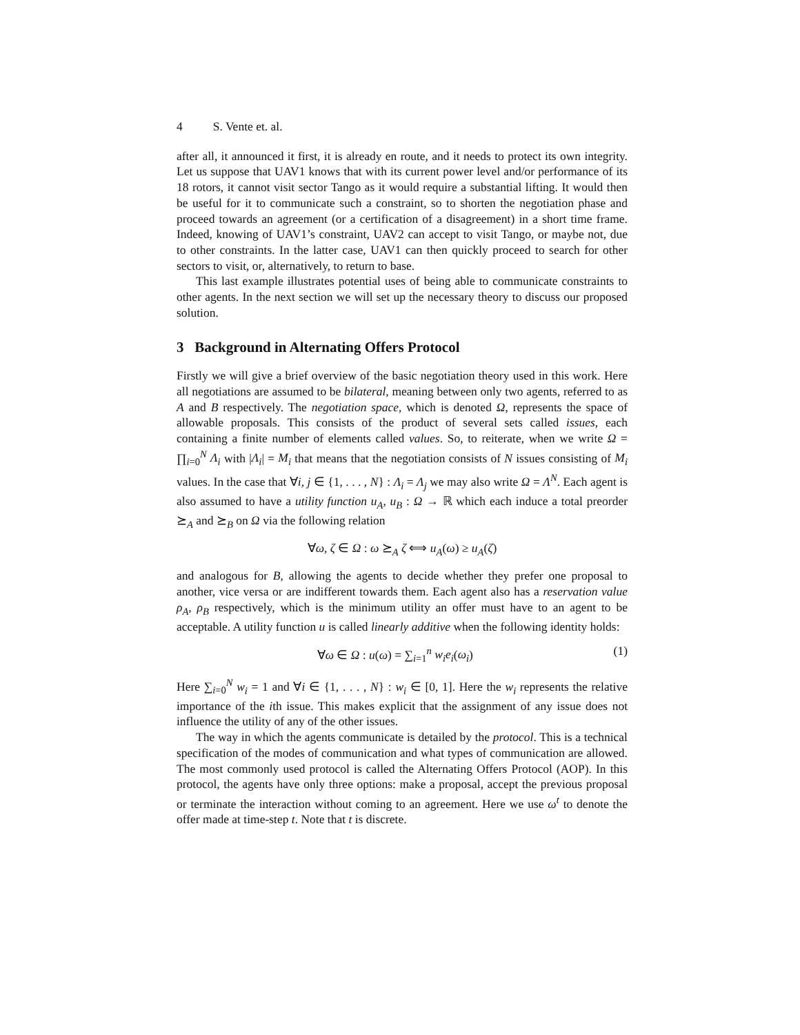4 S. Vente et. al.
after all, it announced it first, it is already en route, and it needs to protect its own integrity. Let us suppose that UAV1 knows that with its current power level and/or performance of its 18 rotors, it cannot visit sector Tango as it would require a substantial lifting. It would then be useful for it to communicate such a constraint, so to shorten the negotiation phase and proceed towards an agreement (or a certification of a disagreement) in a short time frame. Indeed, knowing of UAV1’s constraint, UAV2 can accept to visit Tango, or maybe not, due to other constraints. In the latter case, UAV1 can then quickly proceed to search for other sectors to visit, or, alternatively, to return to base.
This last example illustrates potential uses of being able to communicate constraints to other agents. In the next section we will set up the necessary theory to discuss our proposed solution.
3 Background in Alternating Offers Protocol
Firstly we will give a brief overview of the basic negotiation theory used in this work. Here all negotiations are assumed to be bilateral, meaning between only two agents, referred to as A and B respectively. The negotiation space, which is denoted Ω, represents the space of allowable proposals. This consists of the product of several sets called issues, each containing a finite number of elements called values. So, to reiterate, when we write Ω = ∏<sub>i=0</sub><sup>N</sup> Λ<sub>i</sub> with |Λ<sub>i</sub>| = M<sub>i</sub> that means that the negotiation consists of N issues consisting of M<sub>i</sub> values. In the case that ∀i, j ∈ {1, . . . , N} : Λ<sub>i</sub> = Λ<sub>j</sub> we may also write Ω = Λ<sup>N</sup>. Each agent is also assumed to have a utility function u<sub>A</sub>, u<sub>B</sub> : Ω → ℝ which each induce a total preorder ⪰<sub>A</sub> and ⪰<sub>B</sub> on Ω via the following relation
∀ω, ζ ∈ Ω : ω ⪰<sub>A</sub> ζ ⟺ u<sub>A</sub>(ω) ≥ u<sub>A</sub>(ζ)
and analogous for B, allowing the agents to decide whether they prefer one proposal to another, vice versa or are indifferent towards them. Each agent also has a reservation value ρ<sub>A</sub>, ρ<sub>B</sub> respectively, which is the minimum utility an offer must have to an agent to be acceptable. A utility function u is called linearly additive when the following identity holds:
∀ω ∈ Ω : u(ω) = ∑<sub>i=1</sub><sup>n</sup> w<sub>i</sub>e<sub>i</sub>(ω<sub>i</sub>) (1)
Here ∑<sub>i=0</sub><sup>N</sup> w<sub>i</sub> = 1 and ∀i ∈ {1, . . . , N} : w<sub>i</sub> ∈ [0, 1]. Here the w<sub>i</sub> represents the relative importance of the ith issue. This makes explicit that the assignment of any issue does not influence the utility of any of the other issues.
The way in which the agents communicate is detailed by the protocol. This is a technical specification of the modes of communication and what types of communication are allowed. The most commonly used protocol is called the Alternating Offers Protocol (AOP). In this protocol, the agents have only three options: make a proposal, accept the previous proposal or terminate the interaction without coming to an agreement. Here we use ω<sup>t</sup> to denote the offer made at time-step t. Note that t is discrete.